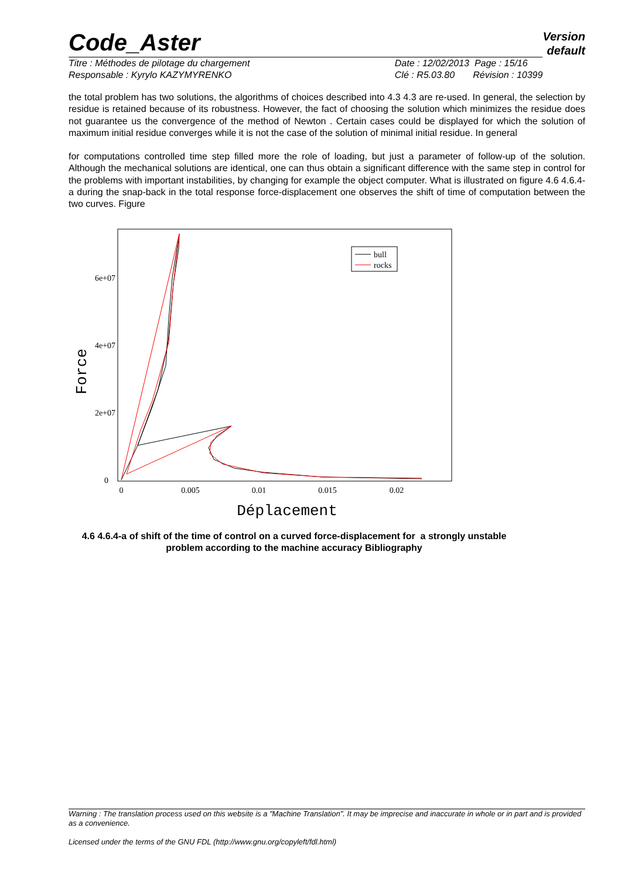Code_Aster
Version
default
Titre : Méthodes de pilotage du chargement
Responsable : Kyrylo KAZYMYRENKO
Date : 12/02/2013 Page : 15/16
Clé : R5.03.80 Révision : 10399
the total problem has two solutions, the algorithms of choices described into 4.3 4.3 are re-used. In general, the selection by residue is retained because of its robustness. However, the fact of choosing the solution which minimizes the residue does not guarantee us the convergence of the method of Newton . Certain cases could be displayed for which the solution of maximum initial residue converges while it is not the case of the solution of minimal initial residue. In general
for computations controlled time step filled more the role of loading, but just a parameter of follow-up of the solution. Although the mechanical solutions are identical, one can thus obtain a significant difference with the same step in control for the problems with important instabilities, by changing for example the object computer. What is illustrated on figure 4.6 4.6.4-a during the snap-back in the total response force-displacement one observes the shift of time of computation between the two curves. Figure
0
2e+07
4e+07
6e+07
0
0.005
0.01
0.015
0.02
Déplacement
Force
bull
rocks
4.6 4.6.4-a of shift of the time of control on a curved force-displacement for a strongly unstable problem according to the machine accuracy Bibliography
Warning : The translation process used on this website is a "Machine Translation". It may be imprecise and inaccurate in whole or in part and is provided as a convenience.
Licensed under the terms of the GNU FDL (http://www.gnu.org/copyleft/fdl.html)